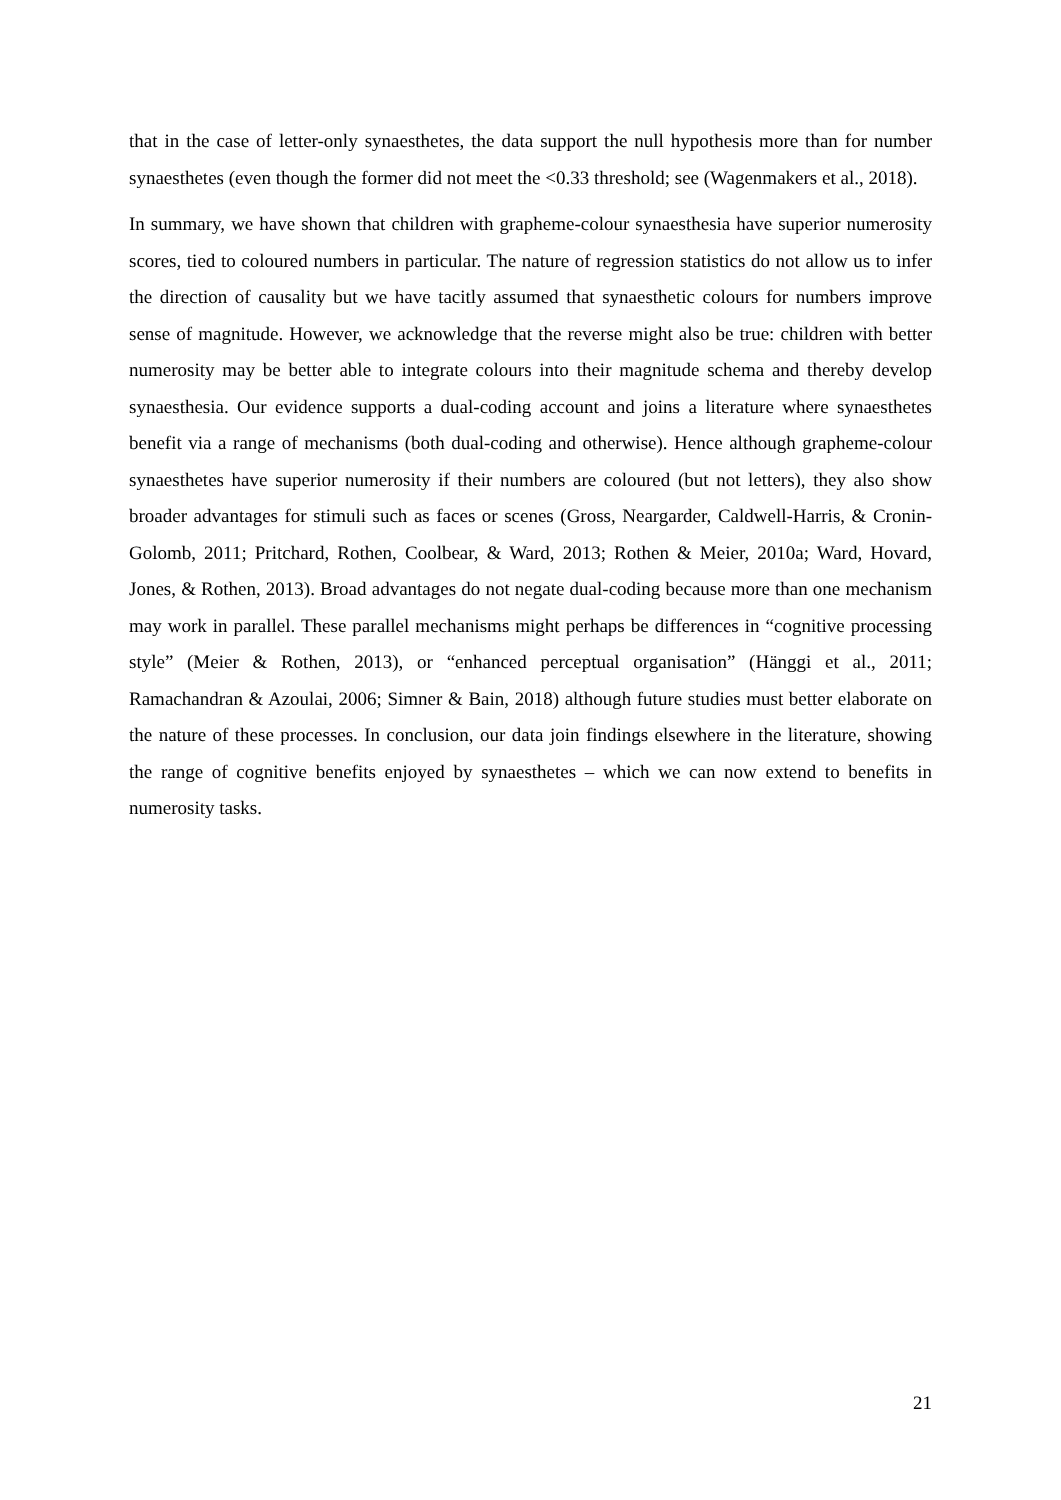that in the case of letter-only synaesthetes, the data support the null hypothesis more than for number synaesthetes (even though the former did not meet the <0.33 threshold; see (Wagenmakers et al., 2018).
In summary, we have shown that children with grapheme-colour synaesthesia have superior numerosity scores, tied to coloured numbers in particular. The nature of regression statistics do not allow us to infer the direction of causality but we have tacitly assumed that synaesthetic colours for numbers improve sense of magnitude. However, we acknowledge that the reverse might also be true: children with better numerosity may be better able to integrate colours into their magnitude schema and thereby develop synaesthesia. Our evidence supports a dual-coding account and joins a literature where synaesthetes benefit via a range of mechanisms (both dual-coding and otherwise). Hence although grapheme-colour synaesthetes have superior numerosity if their numbers are coloured (but not letters), they also show broader advantages for stimuli such as faces or scenes (Gross, Neargarder, Caldwell-Harris, & Cronin-Golomb, 2011; Pritchard, Rothen, Coolbear, & Ward, 2013; Rothen & Meier, 2010a; Ward, Hovard, Jones, & Rothen, 2013). Broad advantages do not negate dual-coding because more than one mechanism may work in parallel. These parallel mechanisms might perhaps be differences in “cognitive processing style” (Meier & Rothen, 2013), or “enhanced perceptual organisation” (Hänggi et al., 2011; Ramachandran & Azoulai, 2006; Simner & Bain, 2018) although future studies must better elaborate on the nature of these processes. In conclusion, our data join findings elsewhere in the literature, showing the range of cognitive benefits enjoyed by synaesthetes – which we can now extend to benefits in numerosity tasks.
21